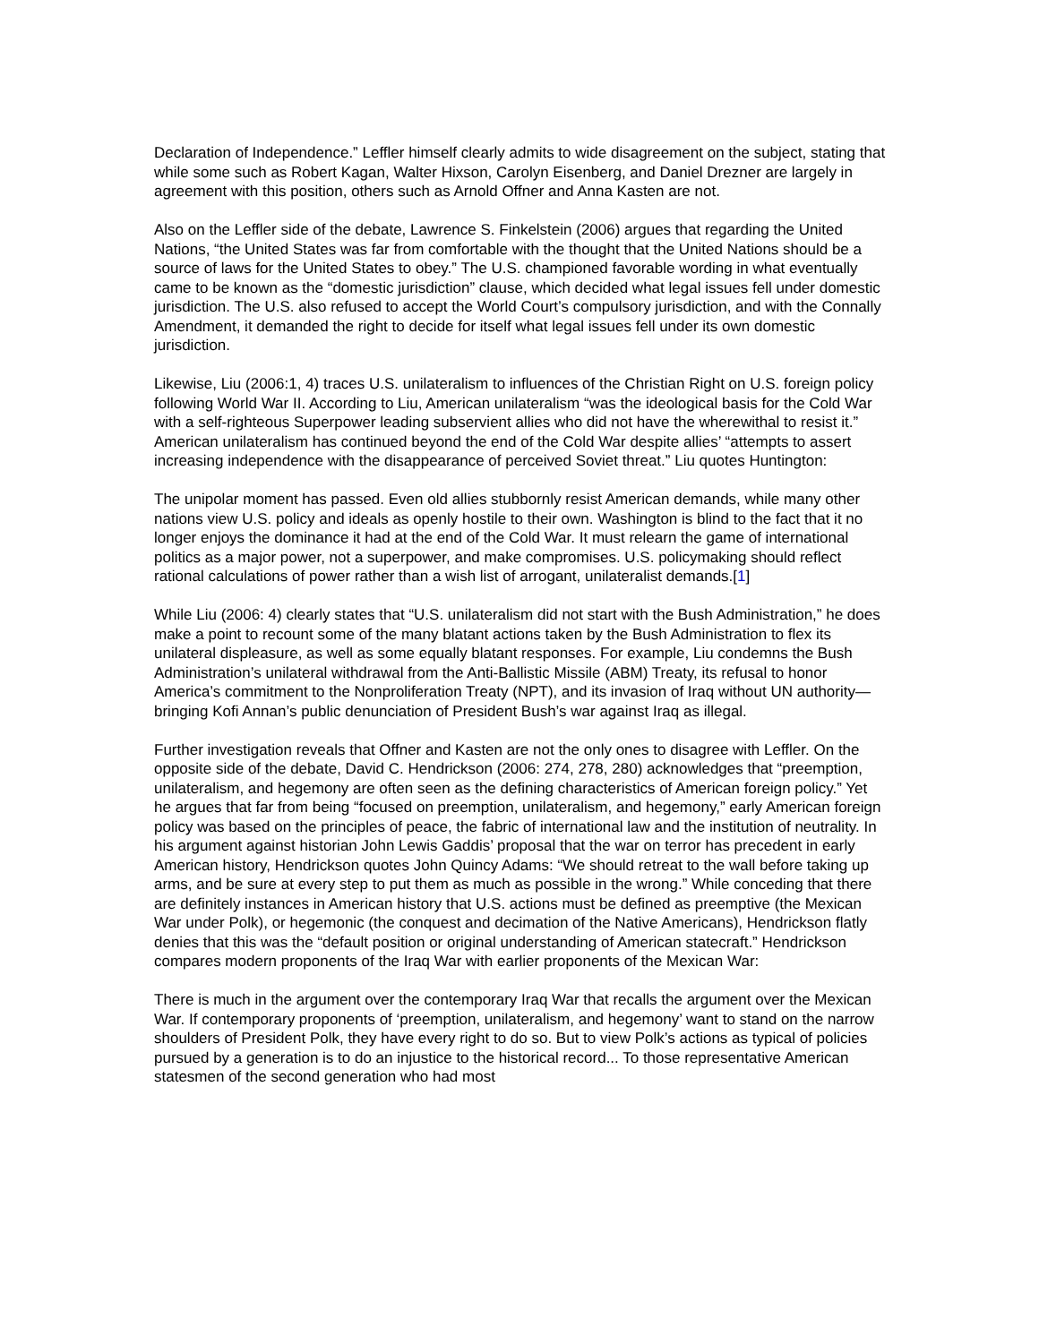Declaration of Independence.” Leffler himself clearly admits to wide disagreement on the subject, stating that while some such as Robert Kagan, Walter Hixson, Carolyn Eisenberg, and Daniel Drezner are largely in agreement with this position, others such as Arnold Offner and Anna Kasten are not.
Also on the Leffler side of the debate, Lawrence S. Finkelstein (2006) argues that regarding the United Nations, “the United States was far from comfortable with the thought that the United Nations should be a source of laws for the United States to obey.” The U.S. championed favorable wording in what eventually came to be known as the “domestic jurisdiction” clause, which decided what legal issues fell under domestic jurisdiction. The U.S. also refused to accept the World Court’s compulsory jurisdiction, and with the Connally Amendment, it demanded the right to decide for itself what legal issues fell under its own domestic jurisdiction.
Likewise, Liu (2006:1, 4) traces U.S. unilateralism to influences of the Christian Right on U.S. foreign policy following World War II. According to Liu, American unilateralism “was the ideological basis for the Cold War with a self-righteous Superpower leading subservient allies who did not have the wherewithal to resist it.” American unilateralism has continued beyond the end of the Cold War despite allies’ “attempts to assert increasing independence with the disappearance of perceived Soviet threat.” Liu quotes Huntington:
The unipolar moment has passed. Even old allies stubbornly resist American demands, while many other nations view U.S. policy and ideals as openly hostile to their own. Washington is blind to the fact that it no longer enjoys the dominance it had at the end of the Cold War. It must relearn the game of international politics as a major power, not a superpower, and make compromises. U.S. policymaking should reflect rational calculations of power rather than a wish list of arrogant, unilateralist demands.[1]
While Liu (2006: 4) clearly states that “U.S. unilateralism did not start with the Bush Administration,” he does make a point to recount some of the many blatant actions taken by the Bush Administration to flex its unilateral displeasure, as well as some equally blatant responses. For example, Liu condemns the Bush Administration’s unilateral withdrawal from the Anti-Ballistic Missile (ABM) Treaty, its refusal to honor America’s commitment to the Nonproliferation Treaty (NPT), and its invasion of Iraq without UN authority—bringing Kofi Annan’s public denunciation of President Bush’s war against Iraq as illegal.
Further investigation reveals that Offner and Kasten are not the only ones to disagree with Leffler. On the opposite side of the debate, David C. Hendrickson (2006: 274, 278, 280) acknowledges that “preemption, unilateralism, and hegemony are often seen as the defining characteristics of American foreign policy.” Yet he argues that far from being “focused on preemption, unilateralism, and hegemony,” early American foreign policy was based on the principles of peace, the fabric of international law and the institution of neutrality. In his argument against historian John Lewis Gaddis’ proposal that the war on terror has precedent in early American history, Hendrickson quotes John Quincy Adams: “We should retreat to the wall before taking up arms, and be sure at every step to put them as much as possible in the wrong.” While conceding that there are definitely instances in American history that U.S. actions must be defined as preemptive (the Mexican War under Polk), or hegemonic (the conquest and decimation of the Native Americans), Hendrickson flatly denies that this was the “default position or original understanding of American statecraft.” Hendrickson compares modern proponents of the Iraq War with earlier proponents of the Mexican War:
There is much in the argument over the contemporary Iraq War that recalls the argument over the Mexican War. If contemporary proponents of ‘preemption, unilateralism, and hegemony’ want to stand on the narrow shoulders of President Polk, they have every right to do so. But to view Polk’s actions as typical of policies pursued by a generation is to do an injustice to the historical record... To those representative American statesmen of the second generation who had most